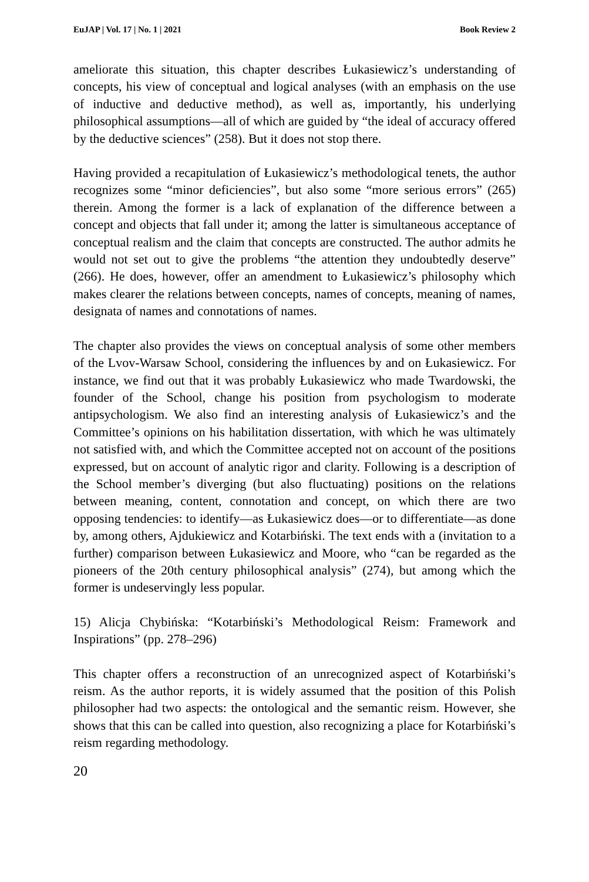EuJAP | Vol. 17 | No. 1 | 2021 Book Review 2
ameliorate this situation, this chapter describes Łukasiewicz’s understanding of concepts, his view of conceptual and logical analyses (with an emphasis on the use of inductive and deductive method), as well as, importantly, his underlying philosophical assumptions—all of which are guided by “the ideal of accuracy offered by the deductive sciences” (258). But it does not stop there.
Having provided a recapitulation of Łukasiewicz’s methodological tenets, the author recognizes some “minor deficiencies”, but also some “more serious errors” (265) therein. Among the former is a lack of explanation of the difference between a concept and objects that fall under it; among the latter is simultaneous acceptance of conceptual realism and the claim that concepts are constructed. The author admits he would not set out to give the problems “the attention they undoubtedly deserve” (266). He does, however, offer an amendment to Łukasiewicz’s philosophy which makes clearer the relations between concepts, names of concepts, meaning of names, designata of names and connotations of names.
The chapter also provides the views on conceptual analysis of some other members of the Lvov-Warsaw School, considering the influences by and on Łukasiewicz. For instance, we find out that it was probably Łukasiewicz who made Twardowski, the founder of the School, change his position from psychologism to moderate antipsychologism. We also find an interesting analysis of Łukasiewicz’s and the Committee’s opinions on his habilitation dissertation, with which he was ultimately not satisfied with, and which the Committee accepted not on account of the positions expressed, but on account of analytic rigor and clarity. Following is a description of the School member’s diverging (but also fluctuating) positions on the relations between meaning, content, connotation and concept, on which there are two opposing tendencies: to identify—as Łukasiewicz does—or to differentiate—as done by, among others, Ajdukiewicz and Kotarbiński. The text ends with a (invitation to a further) comparison between Łukasiewicz and Moore, who “can be regarded as the pioneers of the 20th century philosophical analysis” (274), but among which the former is undeservingly less popular.
15) Alicja Chybińska: “Kotarbiński’s Methodological Reism: Framework and Inspirations” (pp. 278–296)
This chapter offers a reconstruction of an unrecognized aspect of Kotarbiński’s reism. As the author reports, it is widely assumed that the position of this Polish philosopher had two aspects: the ontological and the semantic reism. However, she shows that this can be called into question, also recognizing a place for Kotarbiński’s reism regarding methodology.
20